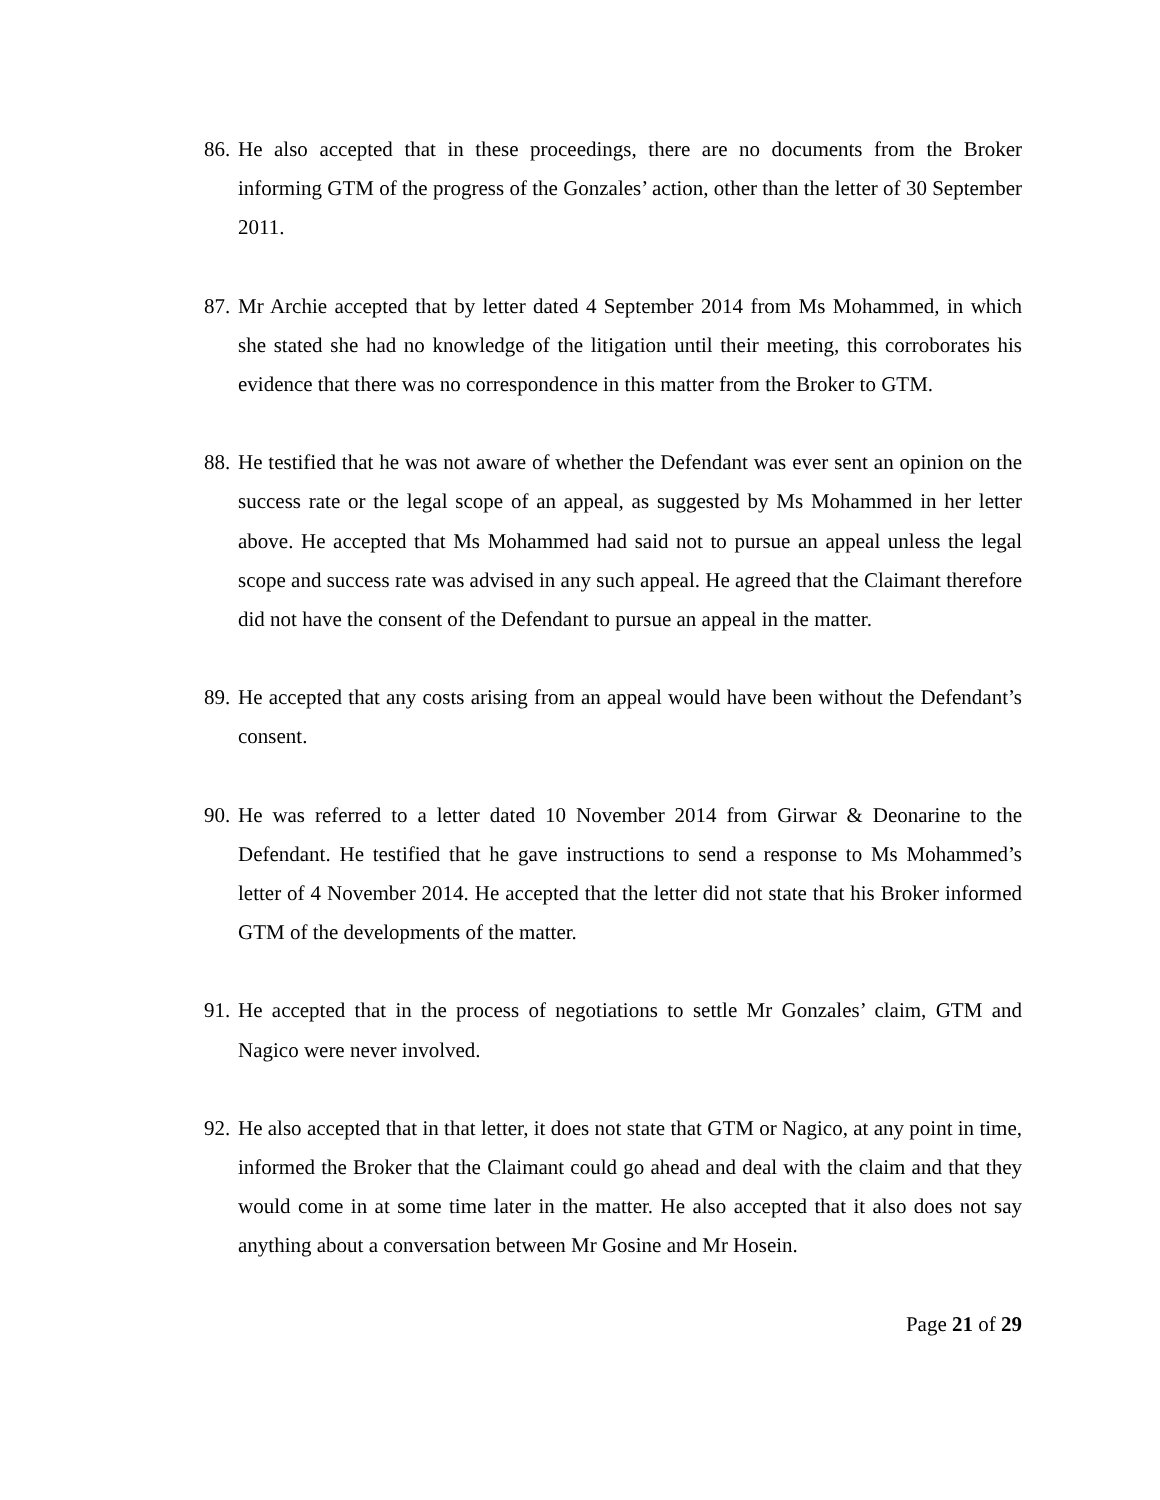86. He also accepted that in these proceedings, there are no documents from the Broker informing GTM of the progress of the Gonzales’ action, other than the letter of 30 September 2011.
87. Mr Archie accepted that by letter dated 4 September 2014 from Ms Mohammed, in which she stated she had no knowledge of the litigation until their meeting, this corroborates his evidence that there was no correspondence in this matter from the Broker to GTM.
88. He testified that he was not aware of whether the Defendant was ever sent an opinion on the success rate or the legal scope of an appeal, as suggested by Ms Mohammed in her letter above. He accepted that Ms Mohammed had said not to pursue an appeal unless the legal scope and success rate was advised in any such appeal. He agreed that the Claimant therefore did not have the consent of the Defendant to pursue an appeal in the matter.
89. He accepted that any costs arising from an appeal would have been without the Defendant’s consent.
90. He was referred to a letter dated 10 November 2014 from Girwar & Deonarine to the Defendant. He testified that he gave instructions to send a response to Ms Mohammed’s letter of 4 November 2014. He accepted that the letter did not state that his Broker informed GTM of the developments of the matter.
91. He accepted that in the process of negotiations to settle Mr Gonzales’ claim, GTM and Nagico were never involved.
92. He also accepted that in that letter, it does not state that GTM or Nagico, at any point in time, informed the Broker that the Claimant could go ahead and deal with the claim and that they would come in at some time later in the matter. He also accepted that it also does not say anything about a conversation between Mr Gosine and Mr Hosein.
Page 21 of 29